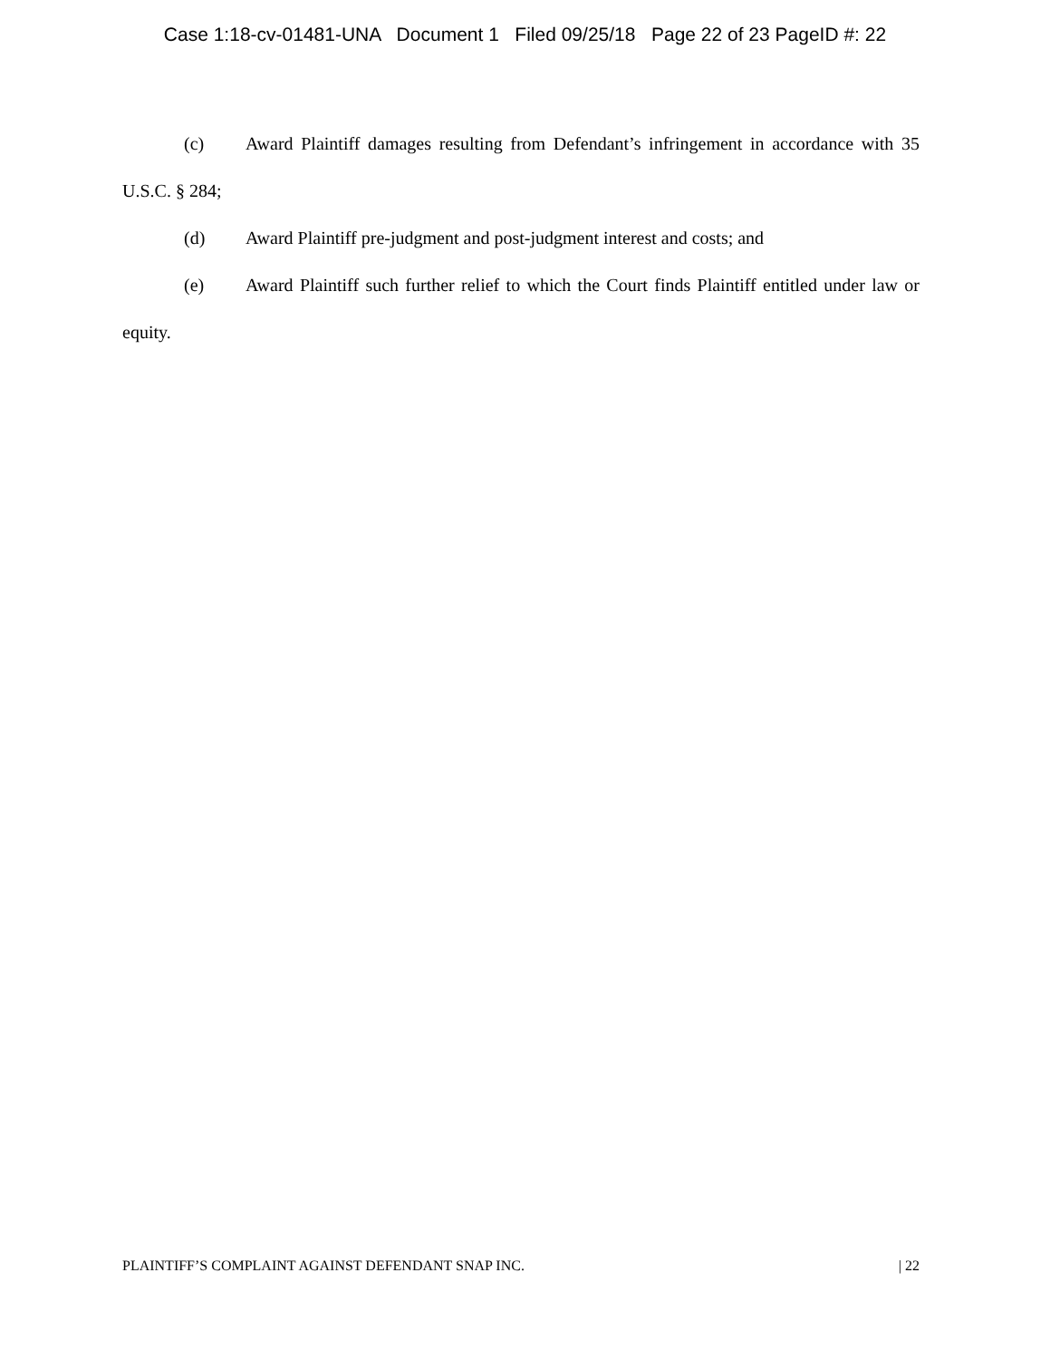Case 1:18-cv-01481-UNA Document 1 Filed 09/25/18 Page 22 of 23 PageID #: 22
(c) Award Plaintiff damages resulting from Defendant’s infringement in accordance with 35 U.S.C. § 284;
(d) Award Plaintiff pre-judgment and post-judgment interest and costs; and
(e) Award Plaintiff such further relief to which the Court finds Plaintiff entitled under law or equity.
PLAINTIFF’S COMPLAINT AGAINST DEFENDANT SNAP INC. | 22